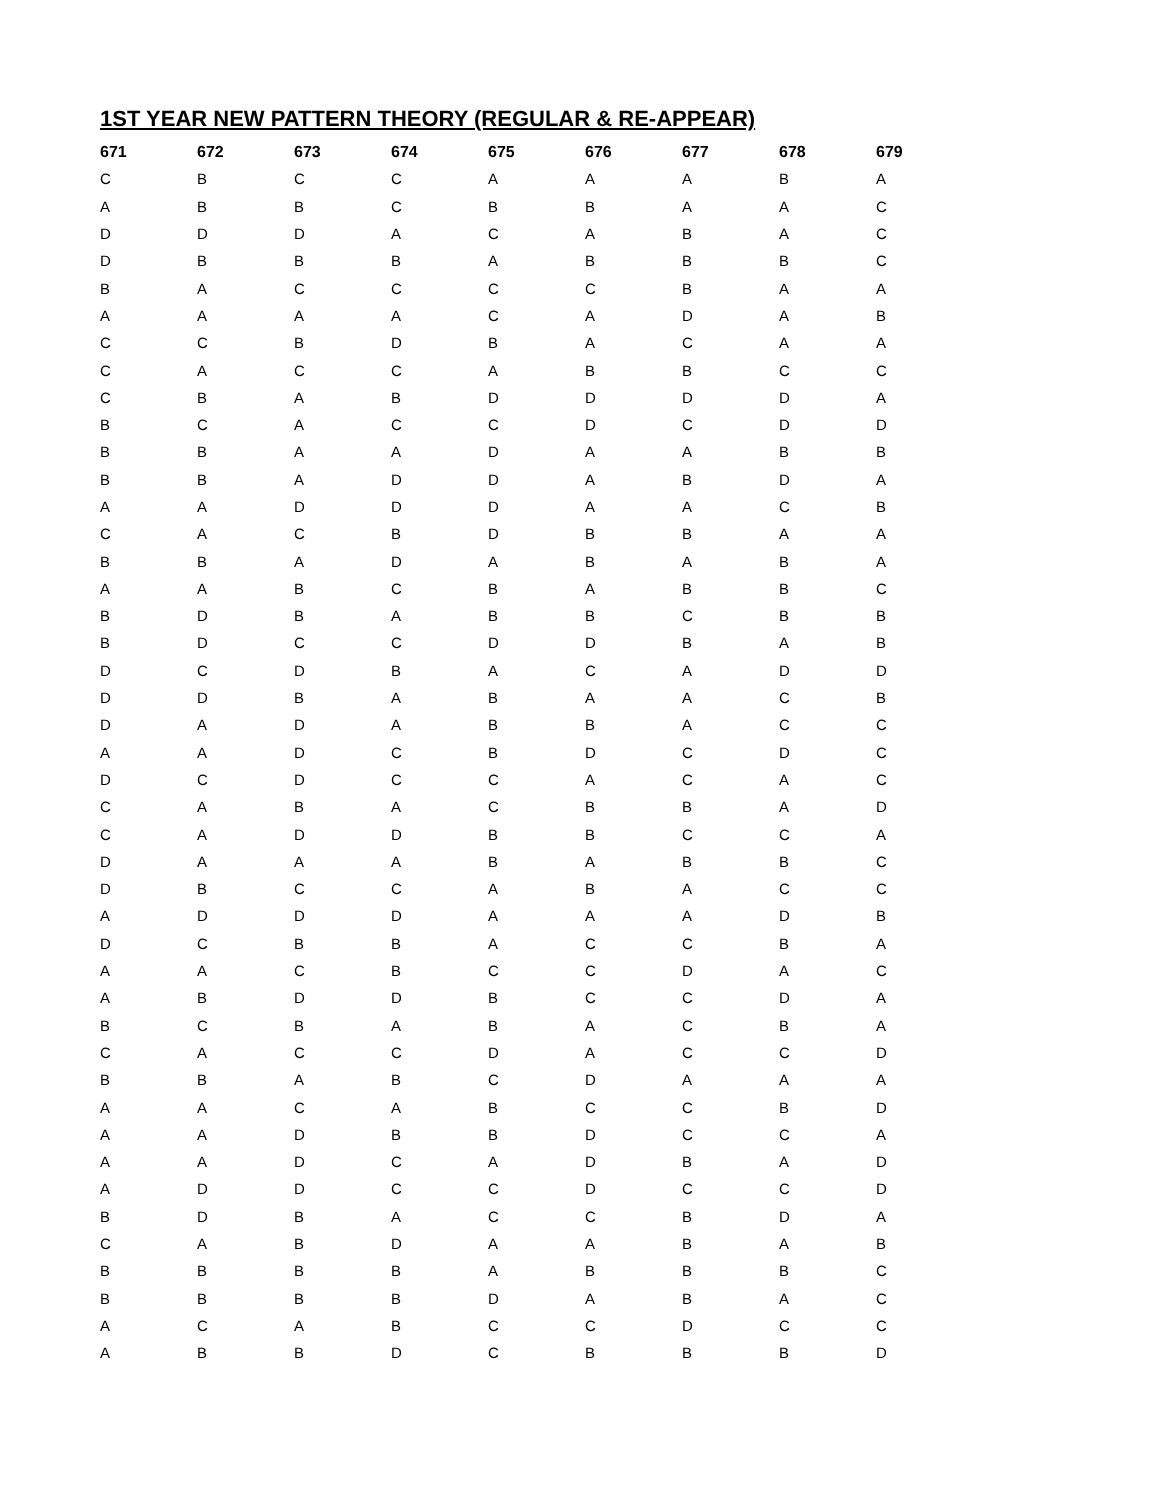1ST YEAR NEW PATTERN THEORY (REGULAR & RE-APPEAR)
| 671 | 672 | 673 | 674 | 675 | 676 | 677 | 678 | 679 |
| --- | --- | --- | --- | --- | --- | --- | --- | --- |
| C | B | C | C | A | A | A | B | A |
| A | B | B | C | B | B | A | A | C |
| D | D | D | A | C | A | B | A | C |
| D | B | B | B | A | B | B | B | C |
| B | A | C | C | C | C | B | A | A |
| A | A | A | A | C | A | D | A | B |
| C | C | B | D | B | A | C | A | A |
| C | A | C | C | A | B | B | C | C |
| C | B | A | B | D | D | D | D | A |
| B | C | A | C | C | D | C | D | D |
| B | B | A | A | D | A | A | B | B |
| B | B | A | D | D | A | B | D | A |
| A | A | D | D | D | A | A | C | B |
| C | A | C | B | D | B | B | A | A |
| B | B | A | D | A | B | A | B | A |
| A | A | B | C | B | A | B | B | C |
| B | D | B | A | B | B | C | B | B |
| B | D | C | C | D | D | B | A | B |
| D | C | D | B | A | C | A | D | D |
| D | D | B | A | B | A | A | C | B |
| D | A | D | A | B | B | A | C | C |
| A | A | D | C | B | D | C | D | C |
| D | C | D | C | C | A | C | A | C |
| C | A | B | A | C | B | B | A | D |
| C | A | D | D | B | B | C | C | A |
| D | A | A | A | B | A | B | B | C |
| D | B | C | C | A | B | A | C | C |
| A | D | D | D | A | A | A | D | B |
| D | C | B | B | A | C | C | B | A |
| A | A | C | B | C | C | D | A | C |
| A | B | D | D | B | C | C | D | A |
| B | C | B | A | B | A | C | B | A |
| C | A | C | C | D | A | C | C | D |
| B | B | A | B | C | D | A | A | A |
| A | A | C | A | B | C | C | B | D |
| A | A | D | B | B | D | C | C | A |
| A | A | D | C | A | D | B | A | D |
| A | D | D | C | C | D | C | C | D |
| B | D | B | A | C | C | B | D | A |
| C | A | B | D | A | A | B | A | B |
| B | B | B | B | A | B | B | B | C |
| B | B | B | B | D | A | B | A | C |
| A | C | A | B | C | C | D | C | C |
| A | B | B | D | C | B | B | B | D |